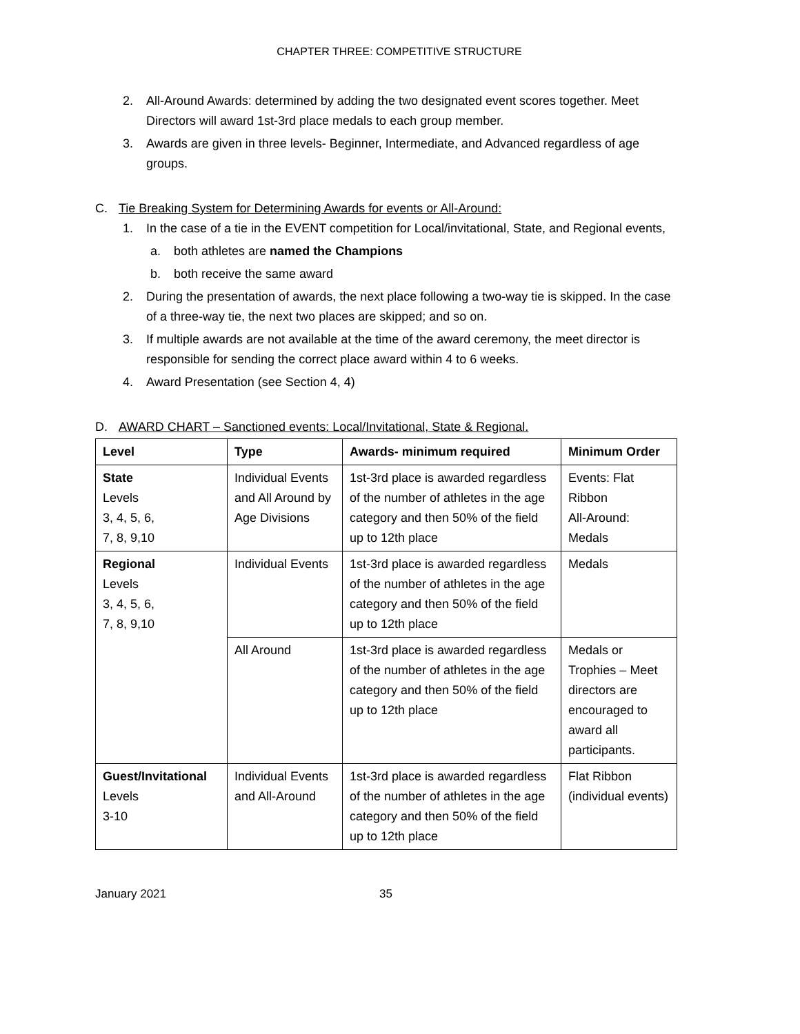CHAPTER THREE: COMPETITIVE STRUCTURE
2. All-Around Awards: determined by adding the two designated event scores together. Meet Directors will award 1st-3rd place medals to each group member.
3. Awards are given in three levels- Beginner, Intermediate, and Advanced regardless of age groups.
C. Tie Breaking System for Determining Awards for events or All-Around:
1. In the case of a tie in the EVENT competition for Local/invitational, State, and Regional events,
a. both athletes are named the Champions
b. both receive the same award
2. During the presentation of awards, the next place following a two-way tie is skipped. In the case of a three-way tie, the next two places are skipped; and so on.
3. If multiple awards are not available at the time of the award ceremony, the meet director is responsible for sending the correct place award within 4 to 6 weeks.
4. Award Presentation (see Section 4, 4)
D. AWARD CHART – Sanctioned events: Local/Invitational, State & Regional.
| Level | Type | Awards- minimum required | Minimum Order |
| --- | --- | --- | --- |
| State Levels 3, 4, 5, 6, 7, 8, 9,10 | Individual Events and All Around by Age Divisions | 1st-3rd place is awarded regardless of the number of athletes in the age category and then 50% of the field up to 12th place | Events: Flat Ribbon All-Around: Medals |
| Regional Levels 3, 4, 5, 6, 7, 8, 9,10 | Individual Events | 1st-3rd place is awarded regardless of the number of athletes in the age category and then 50% of the field up to 12th place | Medals |
| | All Around | 1st-3rd place is awarded regardless of the number of athletes in the age category and then 50% of the field up to 12th place | Medals or Trophies – Meet directors are encouraged to award all participants. |
| Guest/Invitational Levels 3-10 | Individual Events and All-Around | 1st-3rd place is awarded regardless of the number of athletes in the age category and then 50% of the field up to 12th place | Flat Ribbon (individual events) |
January 2021 35